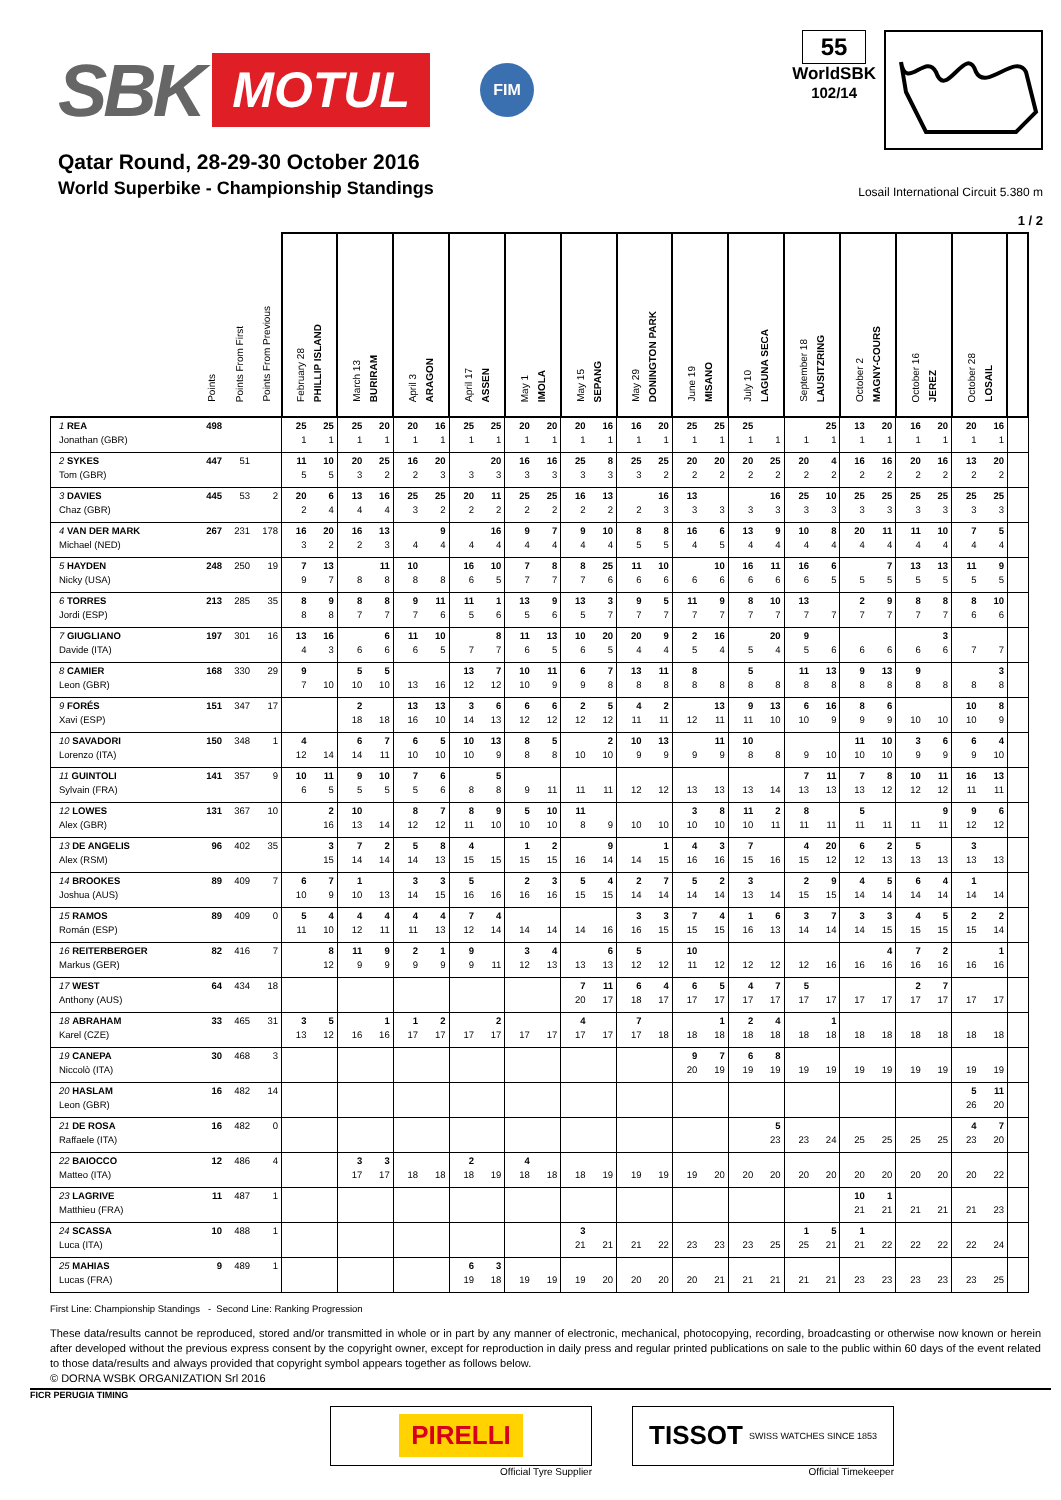SBK MOTUL FIM
55
WorldSBK
102/14
Qatar Round, 28-29-30 October 2016
World Superbike - Championship Standings
Losail International Circuit 5.380 m
1 / 2
| | Points | Points From First | Points From Previous | February 28 PHILLIP ISLAND | | March 13 BURIRAM | | April 3 ARAGON | | April 17 ASSEN | | May 1 IMOLA | | May 15 SEPANG | | May 29 DONINGTON PARK | | June 19 MISANO | | July 10 LAGUNA SECA | | September 18 LAUSITZRING | | October 2 MAGNY-COURS | | October 16 JEREZ | | October 28 LOSAIL | | | |
| --- | --- | --- | --- | --- | --- | --- | --- | --- | --- | --- | --- | --- | --- | --- | --- | --- | --- | --- | --- | --- | --- | --- | --- | --- | --- | --- | --- | --- | --- | --- | --- |
| 1 REA Jonathan (GBR) | 498 | | | 25 1 | 25 1 | 25 1 | 20 1 | 20 1 | 16 1 | 25 1 | 25 1 | 20 1 | 20 1 | 20 1 | 16 1 | 16 1 | 20 1 | 25 1 | 25 1 | 25 1 | 1 | 1 | 25 1 | 13 1 | 20 1 | 16 1 | 20 1 | 20 1 | 16 1 | | |
| 2 SYKES Tom (GBR) | 447 | 51 | | 11 5 | 10 5 | 20 3 | 25 2 | 16 2 | 20 3 | 3 | 20 3 | 16 3 | 16 3 | 25 3 | 8 3 | 25 3 | 25 2 | 20 2 | 20 2 | 20 2 | 25 2 | 20 2 | 4 2 | 16 2 | 16 2 | 20 2 | 16 2 | 13 2 | 20 2 | | |
| 3 DAVIES Chaz (GBR) | 445 | 53 | 2 | 20 2 | 6 4 | 13 4 | 16 4 | 25 3 | 25 2 | 20 2 | 11 2 | 25 2 | 25 2 | 16 2 | 13 2 | 2 | 16 3 | 13 3 | 3 | 3 | 16 3 | 25 3 | 10 3 | 25 3 | 25 3 | 25 3 | 25 3 | 25 3 | 25 3 | | |
| 4 VAN DER MARK Michael (NED) | 267 | 231 | 178 | 16 3 | 20 2 | 16 2 | 13 3 | 4 | 9 4 | 4 | 16 4 | 9 4 | 7 4 | 9 4 | 10 4 | 8 5 | 8 5 | 16 4 | 6 5 | 13 4 | 9 4 | 10 4 | 8 4 | 20 4 | 11 4 | 11 4 | 10 4 | 7 4 | 5 4 | | |
| 5 HAYDEN Nicky (USA) | 248 | 250 | 19 | 7 9 | 13 7 | 8 | 11 8 | 10 8 | 8 | 16 6 | 10 5 | 7 7 | 8 7 | 8 7 | 25 6 | 11 6 | 10 6 | 6 | 10 6 | 16 6 | 11 6 | 16 6 | 6 5 | 5 | 7 5 | 13 5 | 13 5 | 11 5 | 9 5 | | |
| 6 TORRES Jordi (ESP) | 213 | 285 | 35 | 8 8 | 9 8 | 8 7 | 8 7 | 9 7 | 11 6 | 11 5 | 1 6 | 13 5 | 9 6 | 13 5 | 3 7 | 9 7 | 5 7 | 11 7 | 9 7 | 8 7 | 10 7 | 13 7 | 7 | 2 7 | 9 7 | 8 7 | 8 7 | 8 6 | 10 6 | | |
| 7 GIUGLIANO Davide (ITA) | 197 | 301 | 16 | 13 4 | 16 3 | 6 | 6 6 | 11 6 | 10 5 | 7 | 8 7 | 11 6 | 13 5 | 10 6 | 20 5 | 20 4 | 9 4 | 2 5 | 16 4 | 5 | 20 4 | 9 5 | 6 | 6 | 6 | 6 | 3 6 | 7 | 7 | | |
| 8 CAMIER Leon (GBR) | 168 | 330 | 29 | 9 7 | 10 | 5 10 | 5 10 | 13 | 16 | 13 12 | 7 12 | 10 10 | 11 9 | 6 9 | 7 8 | 13 8 | 11 8 | 8 8 | 8 | 5 8 | 8 | 11 8 | 13 8 | 9 8 | 13 8 | 9 8 | 8 | 8 | 3 8 | | |
| 9 FORÉS Xavi (ESP) | 151 | 347 | 17 | | | 2 18 | 18 | 13 16 | 13 10 | 3 14 | 6 13 | 6 12 | 6 12 | 2 12 | 5 12 | 4 11 | 2 11 | 12 | 13 11 | 9 11 | 13 10 | 6 10 | 16 9 | 8 9 | 6 9 | 10 | 10 | 10 10 | 8 9 | | |
| 10 SAVADORI Lorenzo (ITA) | 150 | 348 | 1 | 4 12 | 14 | 6 14 | 7 11 | 6 10 | 5 10 | 10 10 | 13 9 | 8 8 | 5 8 | 10 | 2 10 | 10 9 | 13 9 | 9 | 11 9 | 10 8 | 8 | 9 | 10 | 11 10 | 10 10 | 3 9 | 6 9 | 6 9 | 4 10 | | |
| 11 GUINTOLI Sylvain (FRA) | 141 | 357 | 9 | 10 6 | 11 5 | 9 5 | 10 5 | 7 5 | 6 6 | 8 | 5 8 | 9 | 11 | 11 | 11 | 12 | 12 | 13 | 13 | 13 | 14 | 7 13 | 11 13 | 7 13 | 8 12 | 10 12 | 11 12 | 16 11 | 13 11 | | |
| 12 LOWES Alex (GBR) | 131 | 367 | 10 | | 2 16 | 10 13 | 14 | 8 12 | 7 12 | 8 11 | 9 10 | 5 10 | 10 10 | 11 8 | 9 | 10 | 10 | 3 10 | 8 10 | 11 10 | 2 11 | 8 11 | 11 | 5 11 | 11 | 11 | 9 11 | 9 12 | 6 12 | | |
| 13 DE ANGELIS Alex (RSM) | 96 | 402 | 35 | | 3 15 | 7 14 | 2 14 | 5 14 | 8 13 | 4 15 | 15 | 1 15 | 2 15 | 16 | 9 14 | 14 | 1 15 | 4 16 | 3 16 | 7 15 | 16 | 4 15 | 20 12 | 6 12 | 2 13 | 5 13 | 13 | 3 13 | 13 | | |
| 14 BROOKES Joshua (AUS) | 89 | 409 | 7 | 6 10 | 7 9 | 1 10 | 13 | 3 14 | 3 15 | 5 16 | 16 | 2 16 | 3 16 | 5 15 | 4 15 | 2 14 | 7 14 | 5 14 | 2 14 | 3 13 | 14 | 2 15 | 9 15 | 4 14 | 5 14 | 6 14 | 4 14 | 1 14 | 14 | | |
| 15 RAMOS Román (ESP) | 89 | 409 | 0 | 5 11 | 4 10 | 4 12 | 4 11 | 4 11 | 4 13 | 7 12 | 4 14 | 14 | 14 | 14 | 16 | 3 16 | 3 15 | 7 15 | 4 15 | 1 16 | 6 13 | 3 14 | 7 14 | 3 14 | 3 15 | 4 15 | 5 15 | 2 15 | 2 14 | | |
| 16 REITERBERGER Markus (GER) | 82 | 416 | 7 | | 8 12 | 11 9 | 9 9 | 2 9 | 1 9 | 9 9 | 11 | 3 12 | 4 13 | 13 | 6 13 | 5 12 | 12 | 10 11 | 12 | 12 | 12 | 12 | 16 | 16 | 4 16 | 7 16 | 2 16 | 16 | 1 16 | | |
| 17 WEST Anthony (AUS) | 64 | 434 | 18 | | | | | | | | | | | 7 20 | 11 17 | 6 18 | 4 17 | 6 17 | 5 17 | 4 17 | 7 17 | 5 17 | 17 | 17 | 17 | 2 17 | 7 17 | 17 | 17 | | |
| 18 ABRAHAM Karel (CZE) | 33 | 465 | 31 | 3 13 | 5 12 | 16 | 1 16 | 1 17 | 2 17 | 17 | 2 17 | 17 | 17 | 4 17 | 17 | 7 17 | 18 | 18 | 1 18 | 2 18 | 4 18 | 18 | 1 18 | 18 | 18 | 18 | 18 | 18 | 18 | | |
| 19 CANEPA Niccolò (ITA) | 30 | 468 | 3 | | | | | | | | | | | | | | | 9 20 | 7 19 | 6 19 | 8 19 | 19 | 19 | 19 | 19 | 19 | 19 | 19 | 19 | | |
| 20 HASLAM Leon (GBR) | 16 | 482 | 14 | | | | | | | | | | | | | | | | | | | | | | | | | 5 26 | 11 20 | | |
| 21 DE ROSA Raffaele (ITA) | 16 | 482 | 0 | | | | | | | | | | | | | | | | | | 5 23 | 23 | 24 | 25 | 25 | 25 | 25 | 4 23 | 7 20 | | |
| 22 BAIOCCO Matteo (ITA) | 12 | 486 | 4 | | | 3 17 | 3 17 | 18 | 18 | 2 18 | 19 | 4 18 | 18 | 18 | 19 | 19 | 19 | 19 | 20 | 20 | 20 | 20 | 20 | 20 | 20 | 20 | 20 | 20 | 22 | | |
| 23 LAGRIVE Matthieu (FRA) | 11 | 487 | 1 | | | | | | | | | | | | | | | | | | | | | 10 21 | 1 21 | 21 | 21 | 21 | 23 | | |
| 24 SCASSA Luca (ITA) | 10 | 488 | 1 | | | | | | | | | | | 3 21 | 21 | 21 | 22 | 23 | 23 | 23 | 25 | 1 25 | 5 21 | 1 21 | 22 | 22 | 22 | 22 | 24 | | |
| 25 MAHIAS Lucas (FRA) | 9 | 489 | 1 | | | | | | | 6 19 | 3 18 | 19 | 19 | 19 | 20 | 20 | 20 | 20 | 21 | 21 | 21 | 21 | 21 | 23 | 23 | 23 | 23 | 23 | 25 | | |
First Line: Championship Standings - Second Line: Ranking Progression
These data/results cannot be reproduced, stored and/or transmitted in whole or in part by any manner of electronic, mechanical, photocopying, recording, broadcasting or otherwise now known or herein after developed without the previous express consent by the copyright owner, except for reproduction in daily press and regular printed publications on sale to the public within 60 days of the event related to those data/results and always provided that copyright symbol appears together as follows below.
© DORNA WSBK ORGANIZATION Srl 2016
FICR PERUGIA TIMING
PIRELLI
Official Tyre Supplier
TISSOT SWISS WATCHES SINCE 1853
Official Timekeeper